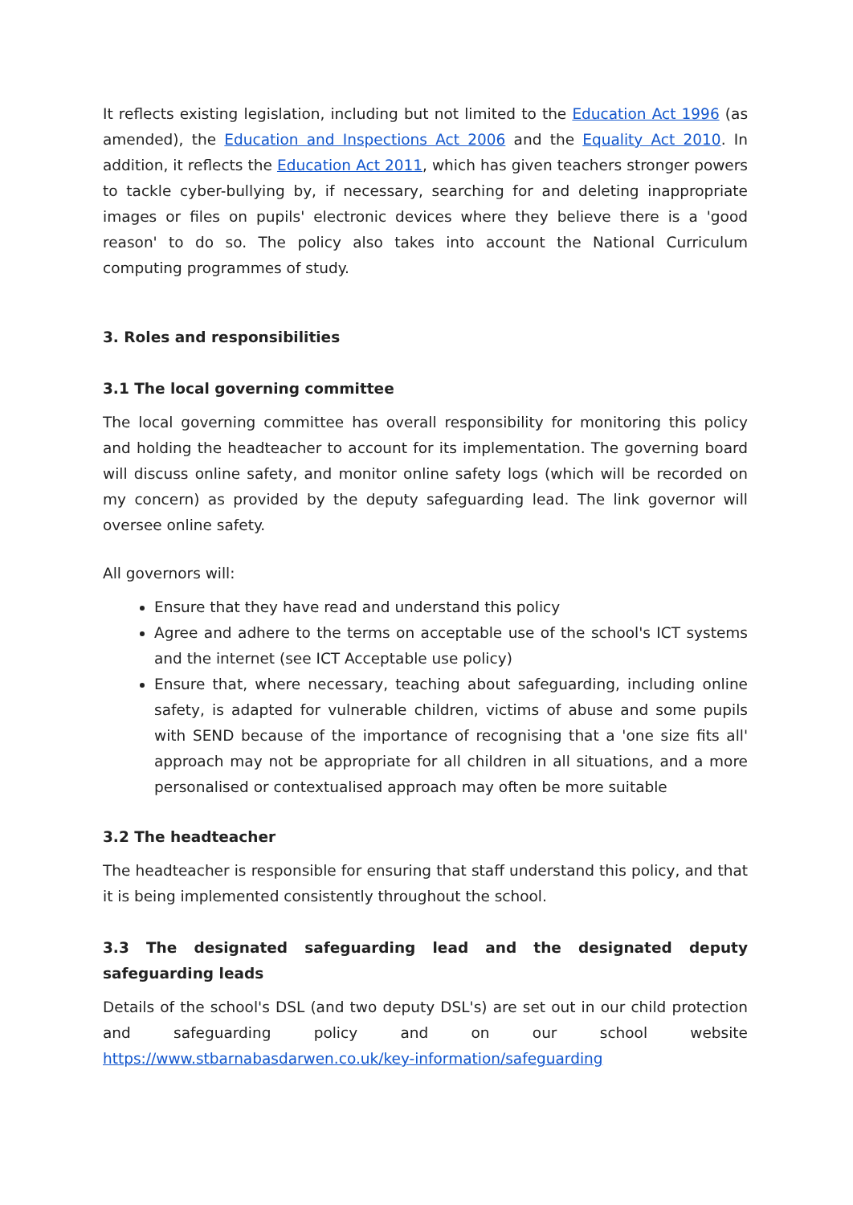It reflects existing legislation, including but not limited to the Education Act 1996 (as amended), the Education and Inspections Act 2006 and the Equality Act 2010. In addition, it reflects the Education Act 2011, which has given teachers stronger powers to tackle cyber-bullying by, if necessary, searching for and deleting inappropriate images or files on pupils' electronic devices where they believe there is a 'good reason' to do so. The policy also takes into account the National Curriculum computing programmes of study.
3. Roles and responsibilities
3.1 The local governing committee
The local governing committee has overall responsibility for monitoring this policy and holding the headteacher to account for its implementation. The governing board will discuss online safety, and monitor online safety logs (which will be recorded on my concern) as provided by the deputy safeguarding lead. The link governor will oversee online safety.
All governors will:
Ensure that they have read and understand this policy
Agree and adhere to the terms on acceptable use of the school's ICT systems and the internet (see ICT Acceptable use policy)
Ensure that, where necessary, teaching about safeguarding, including online safety, is adapted for vulnerable children, victims of abuse and some pupils with SEND because of the importance of recognising that a 'one size fits all' approach may not be appropriate for all children in all situations, and a more personalised or contextualised approach may often be more suitable
3.2 The headteacher
The headteacher is responsible for ensuring that staff understand this policy, and that it is being implemented consistently throughout the school.
3.3 The designated safeguarding lead and the designated deputy safeguarding leads
Details of the school's DSL (and two deputy DSL's) are set out in our child protection and safeguarding policy and on our school website https://www.stbarnabasdarwen.co.uk/key-information/safeguarding